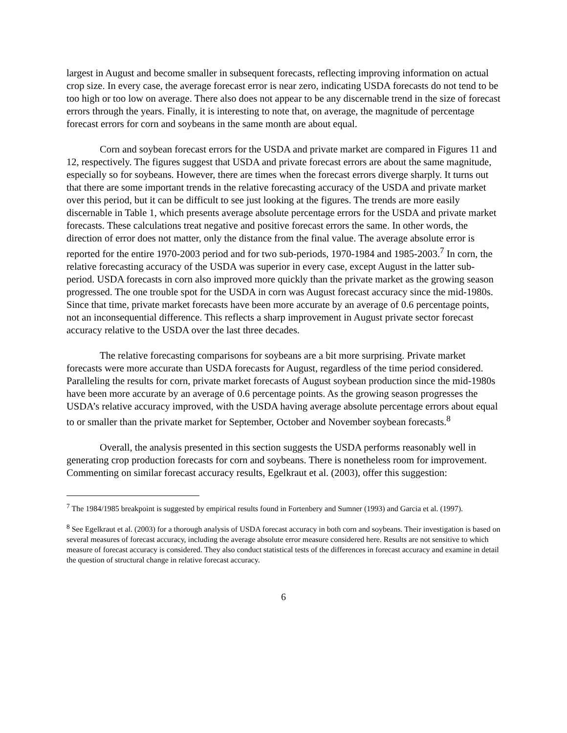largest in August and become smaller in subsequent forecasts, reflecting improving information on actual crop size. In every case, the average forecast error is near zero, indicating USDA forecasts do not tend to be too high or too low on average. There also does not appear to be any discernable trend in the size of forecast errors through the years. Finally, it is interesting to note that, on average, the magnitude of percentage forecast errors for corn and soybeans in the same month are about equal.
Corn and soybean forecast errors for the USDA and private market are compared in Figures 11 and 12, respectively. The figures suggest that USDA and private forecast errors are about the same magnitude, especially so for soybeans. However, there are times when the forecast errors diverge sharply. It turns out that there are some important trends in the relative forecasting accuracy of the USDA and private market over this period, but it can be difficult to see just looking at the figures. The trends are more easily discernable in Table 1, which presents average absolute percentage errors for the USDA and private market forecasts. These calculations treat negative and positive forecast errors the same. In other words, the direction of error does not matter, only the distance from the final value. The average absolute error is reported for the entire 1970-2003 period and for two sub-periods, 1970-1984 and 1985-2003.<sup>7</sup> In corn, the relative forecasting accuracy of the USDA was superior in every case, except August in the latter sub-period. USDA forecasts in corn also improved more quickly than the private market as the growing season progressed. The one trouble spot for the USDA in corn was August forecast accuracy since the mid-1980s. Since that time, private market forecasts have been more accurate by an average of 0.6 percentage points, not an inconsequential difference. This reflects a sharp improvement in August private sector forecast accuracy relative to the USDA over the last three decades.
The relative forecasting comparisons for soybeans are a bit more surprising. Private market forecasts were more accurate than USDA forecasts for August, regardless of the time period considered. Paralleling the results for corn, private market forecasts of August soybean production since the mid-1980s have been more accurate by an average of 0.6 percentage points. As the growing season progresses the USDA’s relative accuracy improved, with the USDA having average absolute percentage errors about equal to or smaller than the private market for September, October and November soybean forecasts.<sup>8</sup>
Overall, the analysis presented in this section suggests the USDA performs reasonably well in generating crop production forecasts for corn and soybeans. There is nonetheless room for improvement. Commenting on similar forecast accuracy results, Egelkraut et al. (2003), offer this suggestion:
<sup>7</sup> The 1984/1985 breakpoint is suggested by empirical results found in Fortenbery and Sumner (1993) and Garcia et al. (1997).
<sup>8</sup> See Egelkraut et al. (2003) for a thorough analysis of USDA forecast accuracy in both corn and soybeans. Their investigation is based on several measures of forecast accuracy, including the average absolute error measure considered here. Results are not sensitive to which measure of forecast accuracy is considered. They also conduct statistical tests of the differences in forecast accuracy and examine in detail the question of structural change in relative forecast accuracy.
6